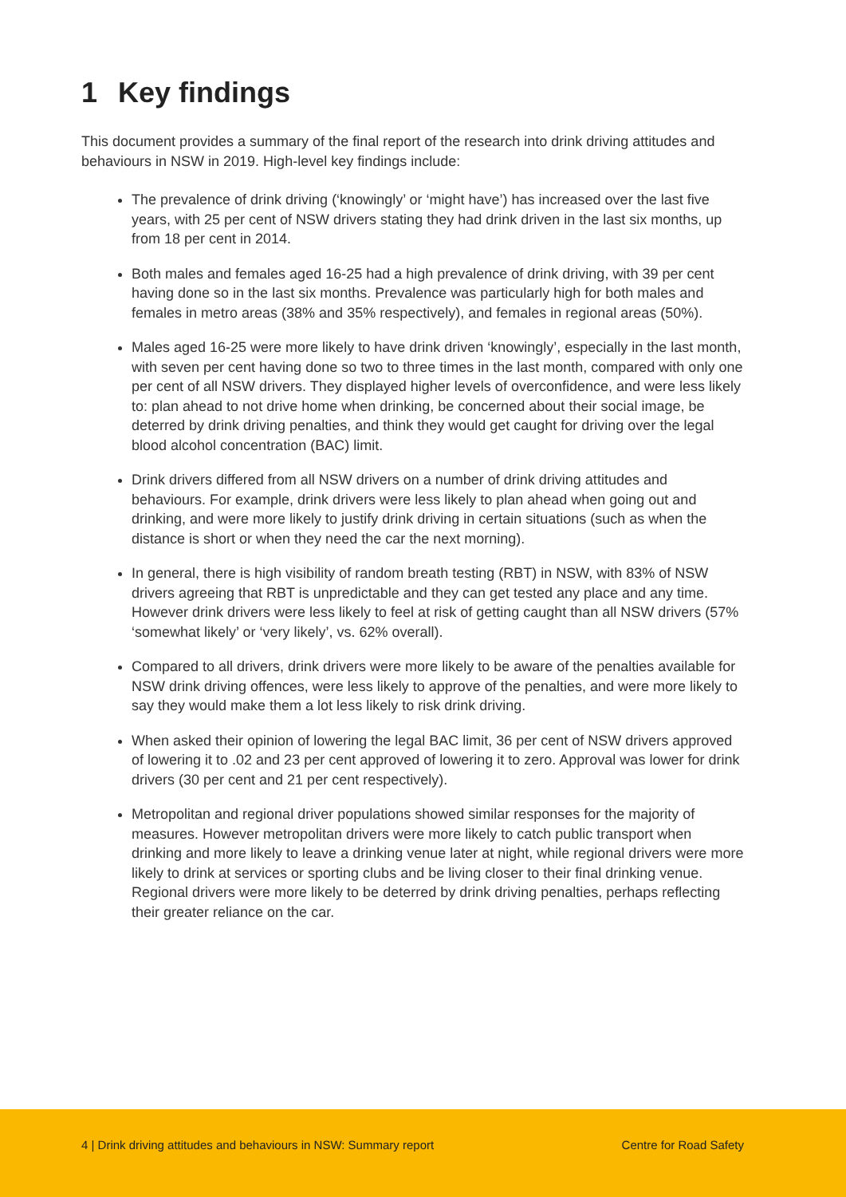1 Key findings
This document provides a summary of the final report of the research into drink driving attitudes and behaviours in NSW in 2019. High-level key findings include:
The prevalence of drink driving (‘knowingly’ or ‘might have’) has increased over the last five years, with 25 per cent of NSW drivers stating they had drink driven in the last six months, up from 18 per cent in 2014.
Both males and females aged 16-25 had a high prevalence of drink driving, with 39 per cent having done so in the last six months. Prevalence was particularly high for both males and females in metro areas (38% and 35% respectively), and females in regional areas (50%).
Males aged 16-25 were more likely to have drink driven ‘knowingly’, especially in the last month, with seven per cent having done so two to three times in the last month, compared with only one per cent of all NSW drivers. They displayed higher levels of overconfidence, and were less likely to: plan ahead to not drive home when drinking, be concerned about their social image, be deterred by drink driving penalties, and think they would get caught for driving over the legal blood alcohol concentration (BAC) limit.
Drink drivers differed from all NSW drivers on a number of drink driving attitudes and behaviours. For example, drink drivers were less likely to plan ahead when going out and drinking, and were more likely to justify drink driving in certain situations (such as when the distance is short or when they need the car the next morning).
In general, there is high visibility of random breath testing (RBT) in NSW, with 83% of NSW drivers agreeing that RBT is unpredictable and they can get tested any place and any time. However drink drivers were less likely to feel at risk of getting caught than all NSW drivers (57% ‘somewhat likely’ or ‘very likely’, vs. 62% overall).
Compared to all drivers, drink drivers were more likely to be aware of the penalties available for NSW drink driving offences, were less likely to approve of the penalties, and were more likely to say they would make them a lot less likely to risk drink driving.
When asked their opinion of lowering the legal BAC limit, 36 per cent of NSW drivers approved of lowering it to .02 and 23 per cent approved of lowering it to zero. Approval was lower for drink drivers (30 per cent and 21 per cent respectively).
Metropolitan and regional driver populations showed similar responses for the majority of measures. However metropolitan drivers were more likely to catch public transport when drinking and more likely to leave a drinking venue later at night, while regional drivers were more likely to drink at services or sporting clubs and be living closer to their final drinking venue. Regional drivers were more likely to be deterred by drink driving penalties, perhaps reflecting their greater reliance on the car.
4 | Drink driving attitudes and behaviours in NSW: Summary report Centre for Road Safety